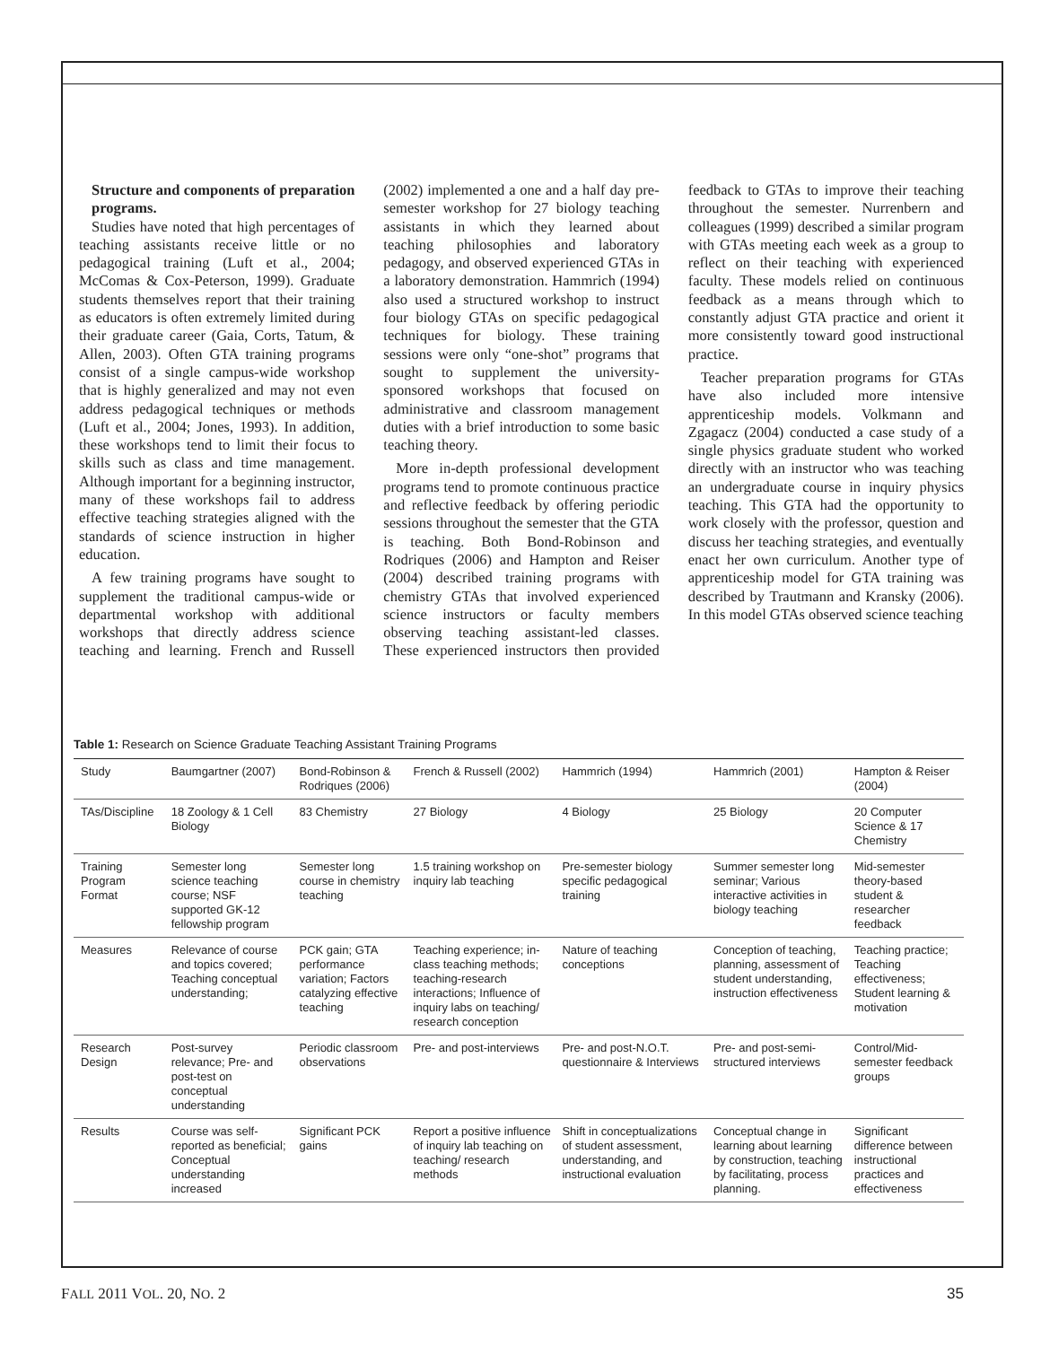Structure and components of preparation programs.
Studies have noted that high percentages of teaching assistants receive little or no pedagogical training (Luft et al., 2004; McComas & Cox-Peterson, 1999). Graduate students themselves report that their training as educators is often extremely limited during their graduate career (Gaia, Corts, Tatum, & Allen, 2003). Often GTA training programs consist of a single campus-wide workshop that is highly generalized and may not even address pedagogical techniques or methods (Luft et al., 2004; Jones, 1993). In addition, these workshops tend to limit their focus to skills such as class and time management. Although important for a beginning instructor, many of these workshops fail to address effective teaching strategies aligned with the standards of science instruction in higher education.
A few training programs have sought to supplement the traditional campus-wide or departmental workshop with additional workshops that directly address science teaching and learning. French and Russell (2002) implemented a one and a half day pre-semester workshop for 27 biology teaching assistants in which they learned about teaching philosophies and laboratory pedagogy, and observed experienced GTAs in a laboratory demonstration. Hammrich (1994) also used a structured workshop to instruct four biology GTAs on specific pedagogical techniques for biology. These training sessions were only “one-shot” programs that sought to supplement the university-sponsored workshops that focused on administrative and classroom management duties with a brief introduction to some basic teaching theory.
More in-depth professional development programs tend to promote continuous practice and reflective feedback by offering periodic sessions throughout the semester that the GTA is teaching. Both Bond-Robinson and Rodriques (2006) and Hampton and Reiser (2004) described training programs with chemistry GTAs that involved experienced science instructors or faculty members observing teaching assistant-led classes. These experienced instructors then provided feedback to GTAs to improve their teaching throughout the semester. Nurrenbern and colleagues (1999) described a similar program with GTAs meeting each week as a group to reflect on their teaching with experienced faculty. These models relied on continuous feedback as a means through which to constantly adjust GTA practice and orient it more consistently toward good instructional practice.
Teacher preparation programs for GTAs have also included more intensive apprenticeship models. Volkmann and Zgagacz (2004) conducted a case study of a single physics graduate student who worked directly with an instructor who was teaching an undergraduate course in inquiry physics teaching. This GTA had the opportunity to work closely with the professor, question and discuss her teaching strategies, and eventually enact her own curriculum. Another type of apprenticeship model for GTA training was described by Trautmann and Kransky (2006). In this model GTAs observed science teaching
Table 1: Research on Science Graduate Teaching Assistant Training Programs
| Study | Baumgartner (2007) | Bond-Robinson & Rodriques (2006) | French & Russell (2002) | Hammrich (1994) | Hammrich (2001) | Hampton & Reiser (2004) |
| --- | --- | --- | --- | --- | --- | --- |
| TAs/Discipline | 18 Zoology & 1 Cell Biology | 83 Chemistry | 27 Biology | 4 Biology | 25 Biology | 20 Computer Science & 17 Chemistry |
| Training Program Format | Semester long science teaching course; NSF supported GK-12 fellowship program | Semester long course in chemistry teaching | 1.5 training workshop on inquiry lab teaching | Pre-semester biology specific pedagogical training | Summer semester long seminar; Various interactive activities in biology teaching | Mid-semester theory-based student & researcher feedback |
| Measures | Relevance of course and topics covered; Teaching conceptual understanding; | PCK gain; GTA performance variation; Factors catalyzing effective teaching | Teaching experience; in-class teaching methods; teaching-research interactions; Influence of inquiry labs on teaching/ research conception | Nature of teaching conceptions | Conception of teaching, planning, assessment of student understanding, instruction effectiveness | Teaching practice; Teaching effectiveness; Student learning & motivation |
| Research Design | Post-survey relevance; Pre- and post-test on conceptual understanding | Periodic classroom observations | Pre- and post-interviews | Pre- and post-N.O.T. questionnaire & Interviews | Pre- and post-semi-structured interviews | Control/Mid-semester feedback groups |
| Results | Course was self-reported as beneficial; Conceptual understanding increased | Significant PCK gains | Report a positive influence of inquiry lab teaching on teaching/ research methods | Shift in conceptualizations of student assessment, understanding, and instructional evaluation | Conceptual change in learning about learning by construction, teaching by facilitating, process planning. | Significant difference between instructional practices and effectiveness |
FALL 2011 VOL. 20, NO. 2 35